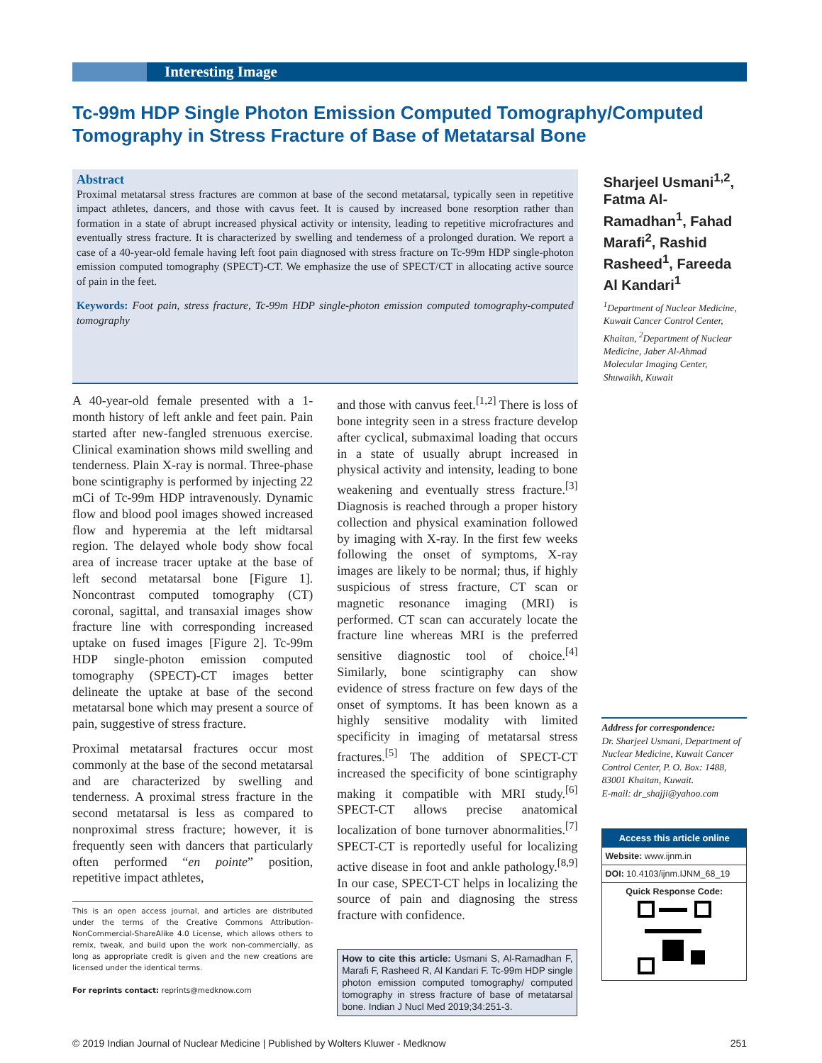Interesting Image
Tc-99m HDP Single Photon Emission Computed Tomography/Computed Tomography in Stress Fracture of Base of Metatarsal Bone
Abstract
Proximal metatarsal stress fractures are common at base of the second metatarsal, typically seen in repetitive impact athletes, dancers, and those with cavus feet. It is caused by increased bone resorption rather than formation in a state of abrupt increased physical activity or intensity, leading to repetitive microfractures and eventually stress fracture. It is characterized by swelling and tenderness of a prolonged duration. We report a case of a 40-year-old female having left foot pain diagnosed with stress fracture on Tc-99m HDP single-photon emission computed tomography (SPECT)-CT. We emphasize the use of SPECT/CT in allocating active source of pain in the feet.
Keywords: Foot pain, stress fracture, Tc-99m HDP single-photon emission computed tomography-computed tomography
Sharjeel Usmani<sup>1,2</sup>, Fatma Al-Ramadhan<sup>1</sup>, Fahad Marafi<sup>2</sup>, Rashid Rasheed<sup>1</sup>, Fareeda Al Kandari<sup>1</sup>
<sup>1</sup> Department of Nuclear Medicine, Kuwait Cancer Control Center, Khaitan, <sup>2</sup>Department of Nuclear Medicine, Jaber Al-Ahmad Molecular Imaging Center, Shuwaikh, Kuwait
A 40-year-old female presented with a 1-month history of left ankle and feet pain. Pain started after new-fangled strenuous exercise. Clinical examination shows mild swelling and tenderness. Plain X-ray is normal. Three-phase bone scintigraphy is performed by injecting 22 mCi of Tc-99m HDP intravenously. Dynamic flow and blood pool images showed increased flow and hyperemia at the left midtarsal region. The delayed whole body show focal area of increase tracer uptake at the base of left second metatarsal bone [Figure 1]. Noncontrast computed tomography (CT) coronal, sagittal, and transaxial images show fracture line with corresponding increased uptake on fused images [Figure 2]. Tc-99m HDP single-photon emission computed tomography (SPECT)-CT images better delineate the uptake at base of the second metatarsal bone which may present a source of pain, suggestive of stress fracture.
Proximal metatarsal fractures occur most commonly at the base of the second metatarsal and are characterized by swelling and tenderness. A proximal stress fracture in the second metatarsal is less as compared to nonproximal stress fracture; however, it is frequently seen with dancers that particularly often performed “en pointe” position, repetitive impact athletes,
This is an open access journal, and articles are distributed under the terms of the Creative Commons Attribution-NonCommercial-ShareAlike 4.0 License, which allows others to remix, tweak, and build upon the work non-commercially, as long as appropriate credit is given and the new creations are licensed under the identical terms.
For reprints contact: reprints@medknow.com
and those with canvus feet.<sup>[1,2]</sup> There is loss of bone integrity seen in a stress fracture develop after cyclical, submaximal loading that occurs in a state of usually abrupt increased in physical activity and intensity, leading to bone weakening and eventually stress fracture.<sup>[3]</sup> Diagnosis is reached through a proper history collection and physical examination followed by imaging with X-ray. In the first few weeks following the onset of symptoms, X-ray images are likely to be normal; thus, if highly suspicious of stress fracture, CT scan or magnetic resonance imaging (MRI) is performed. CT scan can accurately locate the fracture line whereas MRI is the preferred sensitive diagnostic tool of choice.<sup>[4]</sup> Similarly, bone scintigraphy can show evidence of stress fracture on few days of the onset of symptoms. It has been known as a highly sensitive modality with limited specificity in imaging of metatarsal stress fractures.<sup>[5]</sup> The addition of SPECT-CT increased the specificity of bone scintigraphy making it compatible with MRI study.<sup>[6]</sup> SPECT-CT allows precise anatomical localization of bone turnover abnormalities.<sup>[7]</sup> SPECT-CT is reportedly useful for localizing active disease in foot and ankle pathology.<sup>[8,9]</sup> In our case, SPECT-CT helps in localizing the source of pain and diagnosing the stress fracture with confidence.
How to cite this article: Usmani S, Al-Ramadhan F, Marafi F, Rasheed R, Al Kandari F. Tc-99m HDP single photon emission computed tomography/ computed tomography in stress fracture of base of metatarsal bone. Indian J Nucl Med 2019;34:251-3.
Address for correspondence:
Dr. Sharjeel Usmani, Department of Nuclear Medicine, Kuwait Cancer Control Center, P. O. Box: 1488, 83001 Khaitan, Kuwait.
E-mail: dr_shajji@yahoo.com
Access this article online
Website: www.ijnm.in
DOI: 10.4103/ijnm.IJNM_68_19
Quick Response Code:
© 2019 Indian Journal of Nuclear Medicine | Published by Wolters Kluwer - Medknow 251